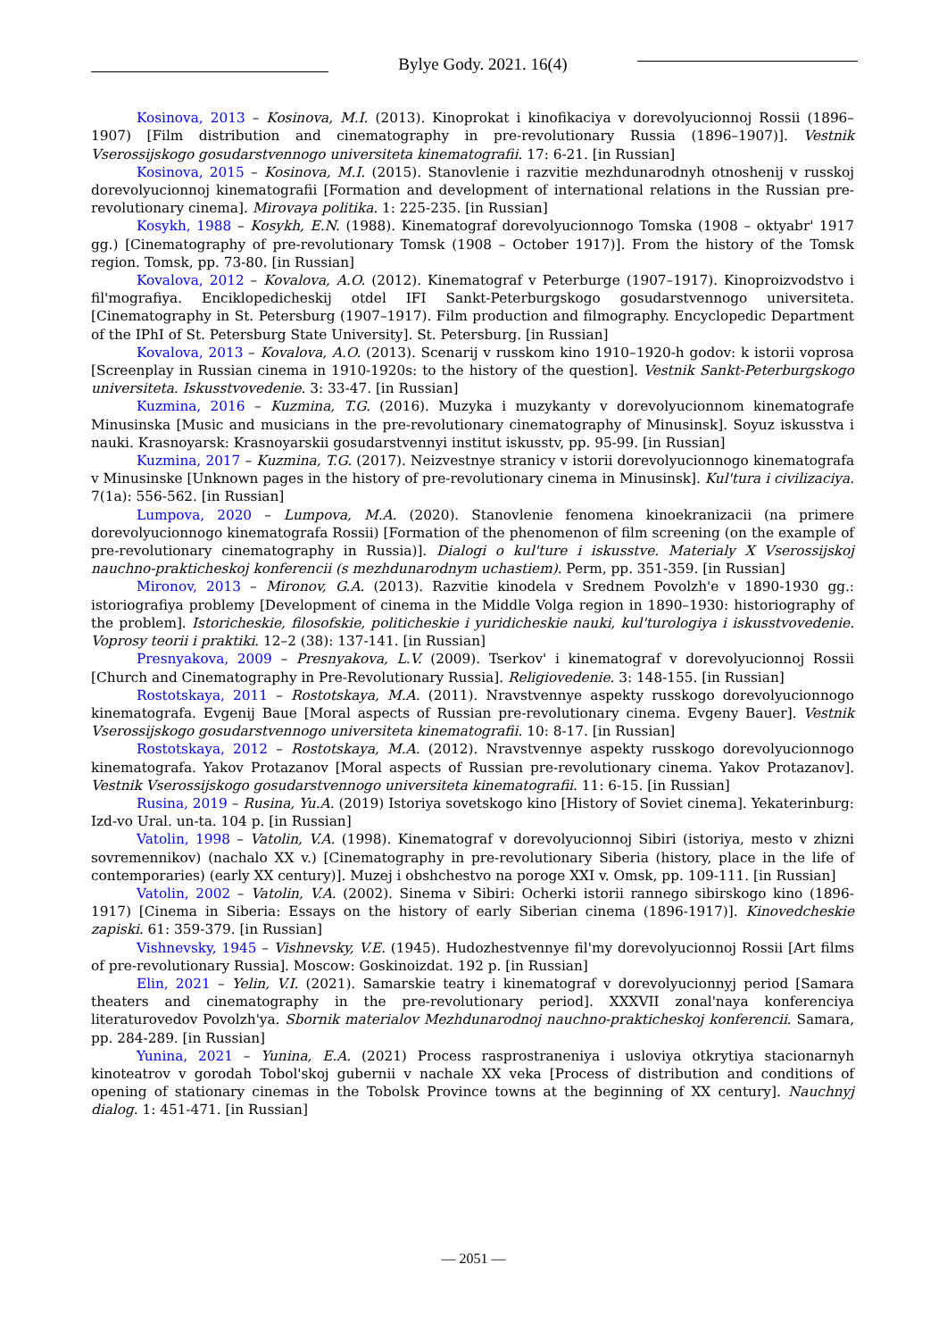Bylye Gody. 2021. 16(4)
Kosinova, 2013 – Kosinova, M.I. (2013). Kinoprokat i kinofikaciya v dorevolyucionnoj Rossii (1896–1907) [Film distribution and cinematography in pre-revolutionary Russia (1896–1907)]. Vestnik Vserossijskogo gosudarstvennogo universiteta kinematografii. 17: 6-21. [in Russian]
Kosinova, 2015 – Kosinova, M.I. (2015). Stanovlenie i razvitie mezhdunarodnyh otnoshenij v russkoj dorevolyucionnoj kinematografii [Formation and development of international relations in the Russian pre-revolutionary cinema]. Mirovaya politika. 1: 225-235. [in Russian]
Kosykh, 1988 – Kosykh, E.N. (1988). Kinematograf dorevolyucionnogo Tomska (1908 – oktyabr' 1917 gg.) [Cinematography of pre-revolutionary Tomsk (1908 – October 1917)]. From the history of the Tomsk region. Tomsk, pp. 73-80. [in Russian]
Kovalova, 2012 – Kovalova, A.O. (2012). Kinematograf v Peterburge (1907–1917). Kinoproizvodstvo i fil'mografiya. Enciklopedicheskij otdel IFI Sankt-Peterburgskogo gosudarstvennogo universiteta. [Cinematography in St. Petersburg (1907–1917). Film production and filmography. Encyclopedic Department of the IPhI of St. Petersburg State University]. St. Petersburg. [in Russian]
Kovalova, 2013 – Kovalova, A.O. (2013). Scenarij v russkom kino 1910–1920-h godov: k istorii voprosa [Screenplay in Russian cinema in 1910-1920s: to the history of the question]. Vestnik Sankt-Peterburgskogo universiteta. Iskusstvovedenie. 3: 33-47. [in Russian]
Kuzmina, 2016 – Kuzmina, T.G. (2016). Muzyka i muzykanty v dorevolyucionnom kinematografe Minusinska [Music and musicians in the pre-revolutionary cinematography of Minusinsk]. Soyuz iskusstva i nauki. Krasnoyarsk: Krasnoyarskii gosudarstvennyi institut iskusstv, pp. 95-99. [in Russian]
Kuzmina, 2017 – Kuzmina, T.G. (2017). Neizvestnye stranicy v istorii dorevolyucionnogo kinematografa v Minusinske [Unknown pages in the history of pre-revolutionary cinema in Minusinsk]. Kul'tura i civilizaciya. 7(1a): 556-562. [in Russian]
Lumpova, 2020 – Lumpova, M.A. (2020). Stanovlenie fenomena kinoekranizacii (na primere dorevolyucionnogo kinematografa Rossii) [Formation of the phenomenon of film screening (on the example of pre-revolutionary cinematography in Russia)]. Dialogi o kul'ture i iskusstve. Materialy X Vserossijskoj nauchno-prakticheskoj konferencii (s mezhdunarodnym uchastiem). Perm, pp. 351-359. [in Russian]
Mironov, 2013 – Mironov, G.A. (2013). Razvitie kinodela v Srednem Povolzh'e v 1890-1930 gg.: istoriografiya problemy [Development of cinema in the Middle Volga region in 1890–1930: historiography of the problem]. Istoricheskie, filosofskie, politicheskie i yuridicheskie nauki, kul'turologiya i iskusstvovedenie. Voprosy teorii i praktiki. 12–2 (38): 137-141. [in Russian]
Presnyakova, 2009 – Presnyakova, L.V. (2009). Tserkov' i kinematograf v dorevolyucionnoj Rossii [Church and Cinematography in Pre-Revolutionary Russia]. Religiovedenie. 3: 148-155. [in Russian]
Rostotskaya, 2011 – Rostotskaya, M.A. (2011). Nravstvennye aspekty russkogo dorevolyucionnogo kinematografa. Evgenij Baue [Moral aspects of Russian pre-revolutionary cinema. Evgeny Bauer]. Vestnik Vserossijskogo gosudarstvennogo universiteta kinematografii. 10: 8-17. [in Russian]
Rostotskaya, 2012 – Rostotskaya, M.A. (2012). Nravstvennye aspekty russkogo dorevolyucionnogo kinematografa. Yakov Protazanov [Moral aspects of Russian pre-revolutionary cinema. Yakov Protazanov]. Vestnik Vserossijskogo gosudarstvennogo universiteta kinematografii. 11: 6-15. [in Russian]
Rusina, 2019 – Rusina, Yu.A. (2019) Istoriya sovetskogo kino [History of Soviet cinema]. Yekaterinburg: Izd-vo Ural. un-ta. 104 p. [in Russian]
Vatolin, 1998 – Vatolin, V.A. (1998). Kinematograf v dorevolyucionnoj Sibiri (istoriya, mesto v zhizni sovremennikov) (nachalo XX v.) [Cinematography in pre-revolutionary Siberia (history, place in the life of contemporaries) (early XX century)]. Muzej i obshchestvo na poroge XXI v. Omsk, pp. 109-111. [in Russian]
Vatolin, 2002 – Vatolin, V.A. (2002). Sinema v Sibiri: Ocherki istorii rannego sibirskogo kino (1896-1917) [Cinema in Siberia: Essays on the history of early Siberian cinema (1896-1917)]. Kinovedcheskie zapiski. 61: 359-379. [in Russian]
Vishnevsky, 1945 – Vishnevsky, V.E. (1945). Hudozhestvennye fil'my dorevolyucionnoj Rossii [Art films of pre-revolutionary Russia]. Moscow: Goskinoizdat. 192 p. [in Russian]
Elin, 2021 – Yelin, V.I. (2021). Samarskie teatry i kinematograf v dorevolyucionnyj period [Samara theaters and cinematography in the pre-revolutionary period]. XXXVII zonal'naya konferenciya literaturovedov Povolzh'ya. Sbornik materialov Mezhdunarodnoj nauchno-prakticheskoj konferencii. Samara, pp. 284-289. [in Russian]
Yunina, 2021 – Yunina, E.A. (2021) Process rasprostraneniya i usloviya otkrytiya stacionarnyh kinoteatrov v gorodah Tobol'skoj gubernii v nachale XX veka [Process of distribution and conditions of opening of stationary cinemas in the Tobolsk Province towns at the beginning of XX century]. Nauchnyj dialog. 1: 451-471. [in Russian]
— 2051 —